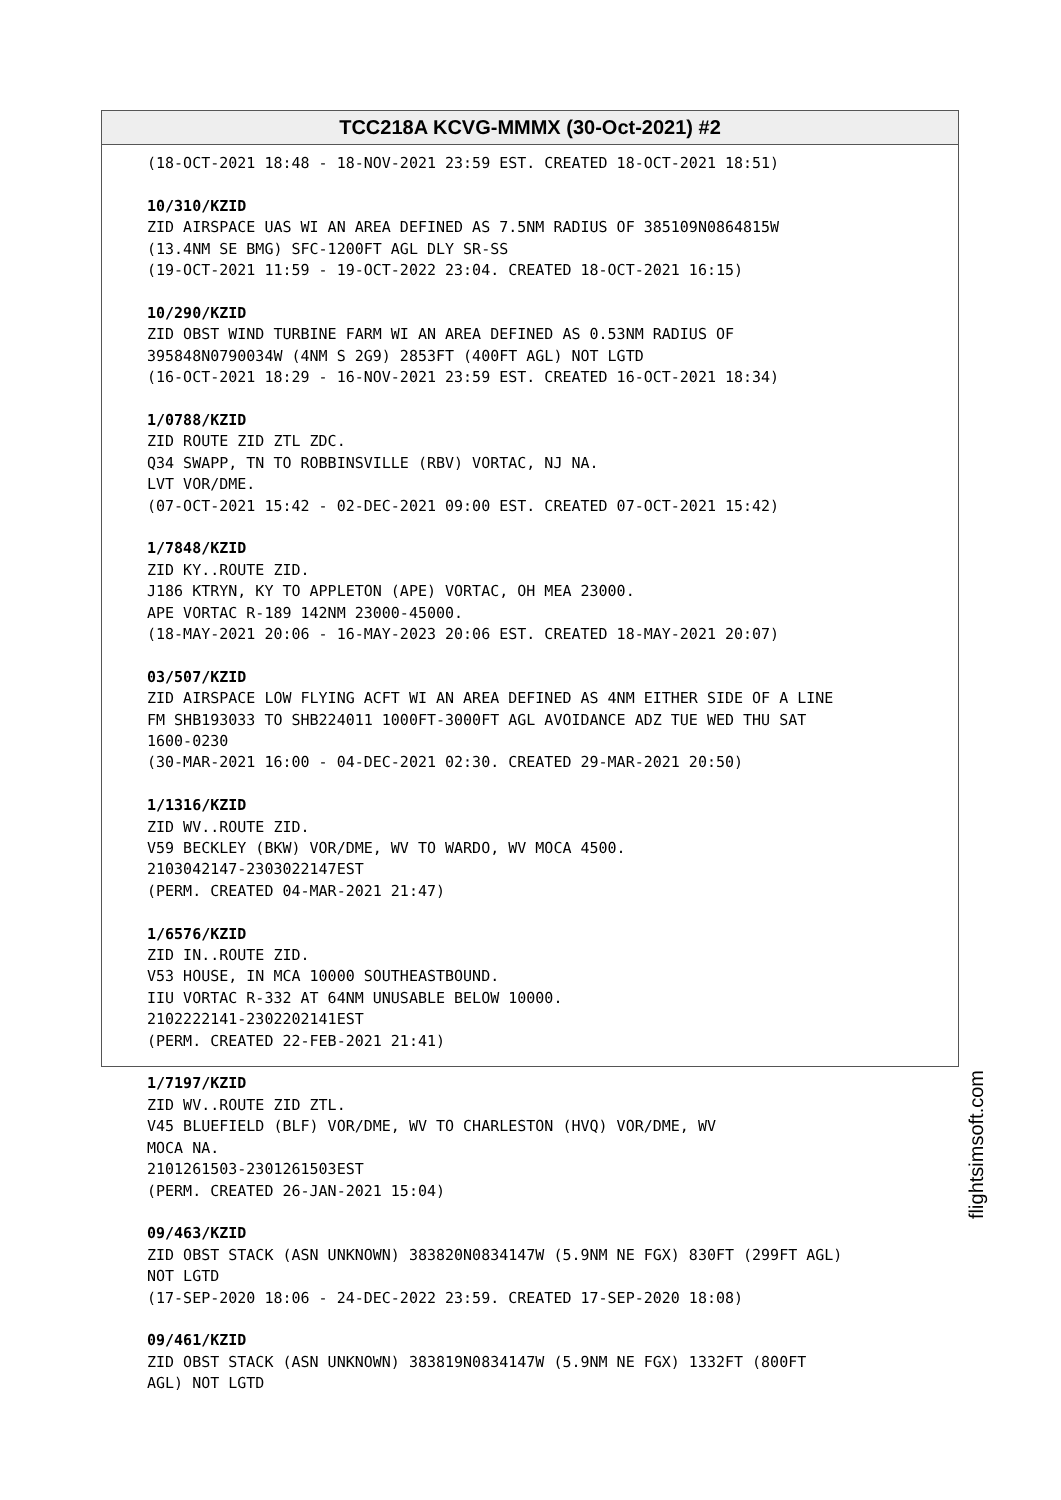TCC218A KCVG-MMMX (30-Oct-2021) #2
(18-OCT-2021 18:48 - 18-NOV-2021 23:59 EST. CREATED 18-OCT-2021 18:51) 10/310/KZID ZID AIRSPACE UAS WI AN AREA DEFINED AS 7.5NM RADIUS OF 385109N0864815W (13.4NM SE BMG) SFC-1200FT AGL DLY SR-SS (19-OCT-2021 11:59 - 19-OCT-2022 23:04. CREATED 18-OCT-2021 16:15) 10/290/KZID ZID OBST WIND TURBINE FARM WI AN AREA DEFINED AS 0.53NM RADIUS OF 395848N0790034W (4NM S 2G9) 2853FT (400FT AGL) NOT LGTD (16-OCT-2021 18:29 - 16-NOV-2021 23:59 EST. CREATED 16-OCT-2021 18:34) 1/0788/KZID ZID ROUTE ZID ZTL ZDC. Q34 SWAPP, TN TO ROBBINSVILLE (RBV) VORTAC, NJ NA. LVT VOR/DME. (07-OCT-2021 15:42 - 02-DEC-2021 09:00 EST. CREATED 07-OCT-2021 15:42) 1/7848/KZID ZID KY..ROUTE ZID. J186 KTRYN, KY TO APPLETON (APE) VORTAC, OH MEA 23000. APE VORTAC R-189 142NM 23000-45000. (18-MAY-2021 20:06 - 16-MAY-2023 20:06 EST. CREATED 18-MAY-2021 20:07) 03/507/KZID ZID AIRSPACE LOW FLYING ACFT WI AN AREA DEFINED AS 4NM EITHER SIDE OF A LINE FM SHB193033 TO SHB224011 1000FT-3000FT AGL AVOIDANCE ADZ TUE WED THU SAT 1600-0230 (30-MAR-2021 16:00 - 04-DEC-2021 02:30. CREATED 29-MAR-2021 20:50) 1/1316/KZID ZID WV..ROUTE ZID. V59 BECKLEY (BKW) VOR/DME, WV TO WARDO, WV MOCA 4500. 2103042147-2303022147EST (PERM. CREATED 04-MAR-2021 21:47) 1/6576/KZID ZID IN..ROUTE ZID. V53 HOUSE, IN MCA 10000 SOUTHEASTBOUND. IIU VORTAC R-332 AT 64NM UNUSABLE BELOW 10000. 2102222141-2302202141EST (PERM. CREATED 22-FEB-2021 21:41) 1/7197/KZID ZID WV..ROUTE ZID ZTL. V45 BLUEFIELD (BLF) VOR/DME, WV TO CHARLESTON (HVQ) VOR/DME, WV MOCA NA. 2101261503-2301261503EST (PERM. CREATED 26-JAN-2021 15:04) 09/463/KZID ZID OBST STACK (ASN UNKNOWN) 383820N0834147W (5.9NM NE FGX) 830FT (299FT AGL) NOT LGTD (17-SEP-2020 18:06 - 24-DEC-2022 23:59. CREATED 17-SEP-2020 18:08) 09/461/KZID ZID OBST STACK (ASN UNKNOWN) 383819N0834147W (5.9NM NE FGX) 1332FT (800FT AGL) NOT LGTD
flightsimsoft.com